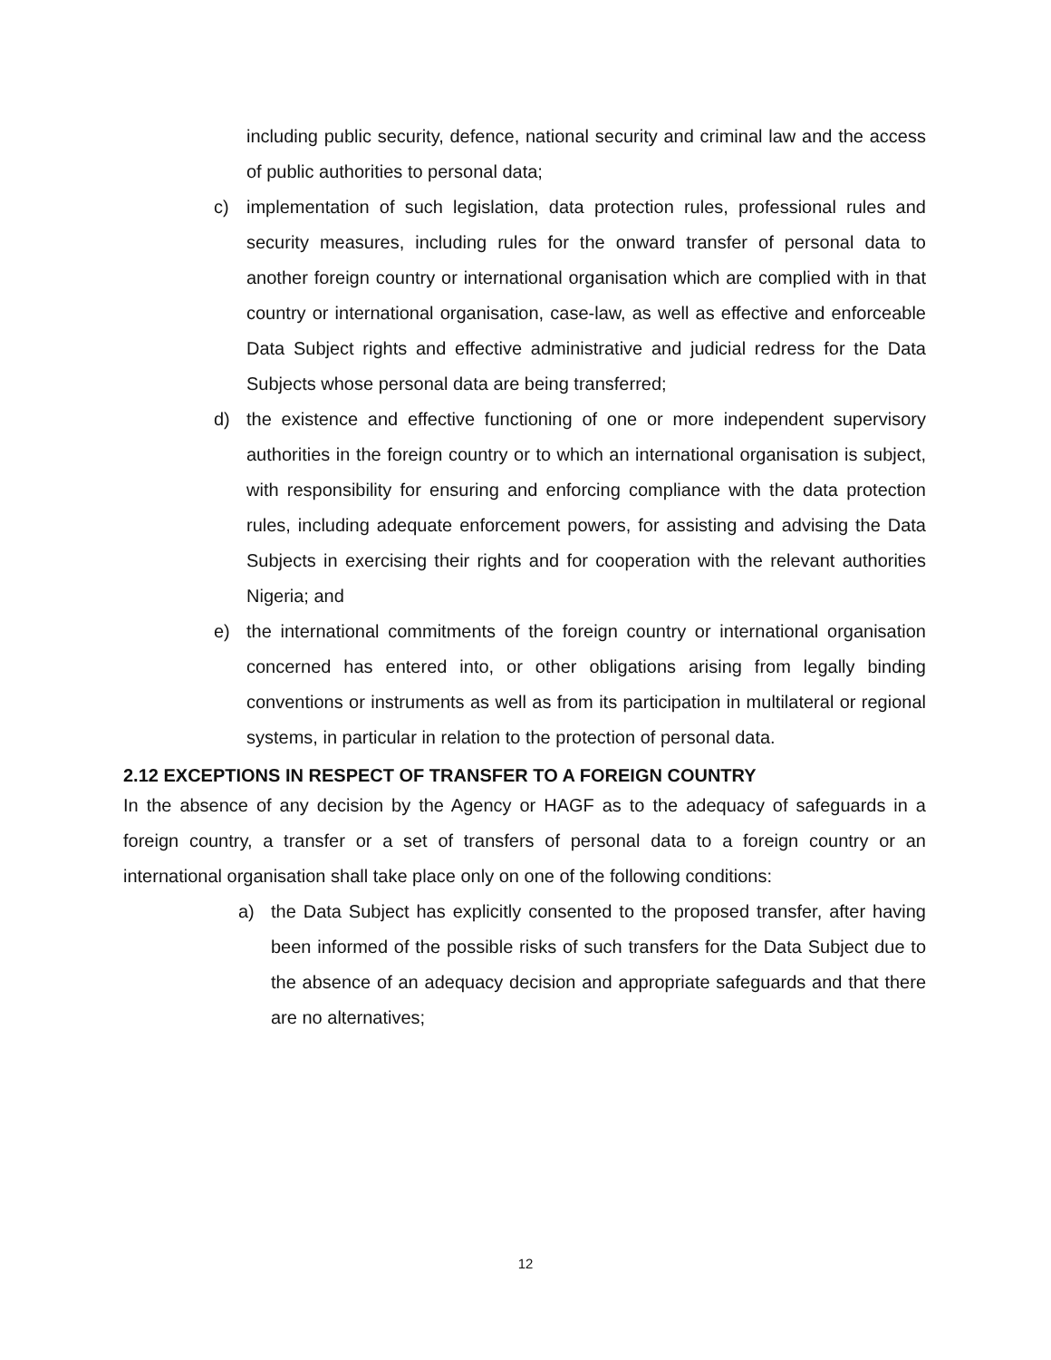including public security, defence, national security and criminal law and the access of public authorities to personal data;
c) implementation of such legislation, data protection rules, professional rules and security measures, including rules for the onward transfer of personal data to another foreign country or international organisation which are complied with in that country or international organisation, case-law, as well as effective and enforceable Data Subject rights and effective administrative and judicial redress for the Data Subjects whose personal data are being transferred;
d) the existence and effective functioning of one or more independent supervisory authorities in the foreign country or to which an international organisation is subject, with responsibility for ensuring and enforcing compliance with the data protection rules, including adequate enforcement powers, for assisting and advising the Data Subjects in exercising their rights and for cooperation with the relevant authorities Nigeria; and
e) the international commitments of the foreign country or international organisation concerned has entered into, or other obligations arising from legally binding conventions or instruments as well as from its participation in multilateral or regional systems, in particular in relation to the protection of personal data.
2.12 EXCEPTIONS IN RESPECT OF TRANSFER TO A FOREIGN COUNTRY
In the absence of any decision by the Agency or HAGF as to the adequacy of safeguards in a foreign country, a transfer or a set of transfers of personal data to a foreign country or an international organisation shall take place only on one of the following conditions:
a) the Data Subject has explicitly consented to the proposed transfer, after having been informed of the possible risks of such transfers for the Data Subject due to the absence of an adequacy decision and appropriate safeguards and that there are no alternatives;
12